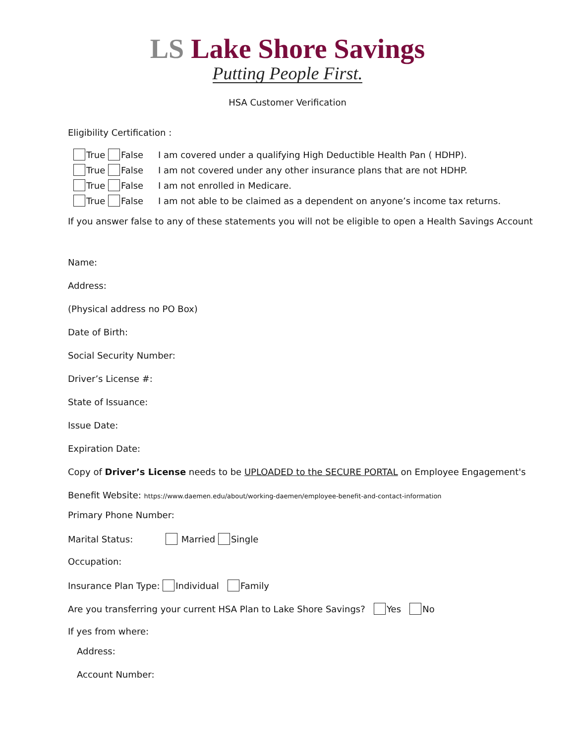LS Lake Shore Savings
Putting People First.
HSA Customer Verification
Eligibility Certification :
True False I am covered under a qualifying High Deductible Health Pan ( HDHP).
True False I am not covered under any other insurance plans that are not HDHP.
True False I am not enrolled in Medicare.
True False I am not able to be claimed as a dependent on anyone’s income tax returns.
If you answer false to any of these statements you will not be eligible to open a Health Savings Account
Name:
Address:
(Physical address no PO Box)
Date of Birth:
Social Security Number:
Driver’s License #:
State of Issuance:
Issue Date:
Expiration Date:
Copy of Driver’s License needs to be UPLOADED to the SECURE PORTAL on Employee Engagement's
Benefit Website: https://www.daemen.edu/about/working-daemen/employee-benefit-and-contact-information
Primary Phone Number:
Marital Status: Married Single
Occupation:
Insurance Plan Type: Individual Family
Are you transferring your current HSA Plan to Lake Shore Savings? Yes No
If yes from where:
Address:
Account Number: